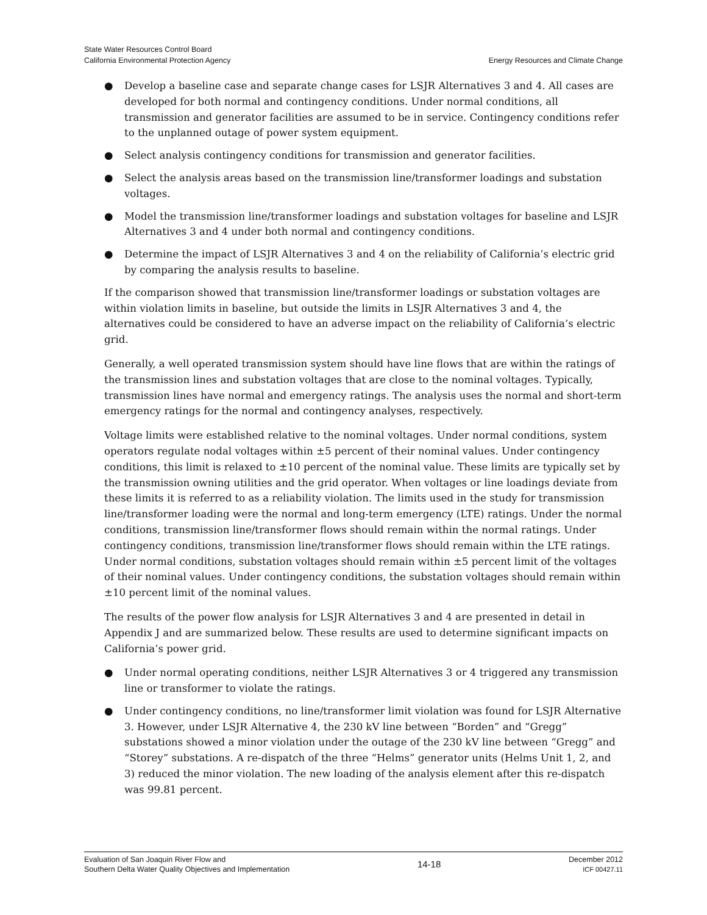State Water Resources Control Board
California Environmental Protection Agency
Energy Resources and Climate Change
● Develop a baseline case and separate change cases for LSJR Alternatives 3 and 4. All cases are developed for both normal and contingency conditions. Under normal conditions, all transmission and generator facilities are assumed to be in service. Contingency conditions refer to the unplanned outage of power system equipment.
● Select analysis contingency conditions for transmission and generator facilities.
● Select the analysis areas based on the transmission line/transformer loadings and substation voltages.
● Model the transmission line/transformer loadings and substation voltages for baseline and LSJR Alternatives 3 and 4 under both normal and contingency conditions.
● Determine the impact of LSJR Alternatives 3 and 4 on the reliability of California’s electric grid by comparing the analysis results to baseline.
If the comparison showed that transmission line/transformer loadings or substation voltages are within violation limits in baseline, but outside the limits in LSJR Alternatives 3 and 4, the alternatives could be considered to have an adverse impact on the reliability of California’s electric grid.
Generally, a well operated transmission system should have line flows that are within the ratings of the transmission lines and substation voltages that are close to the nominal voltages. Typically, transmission lines have normal and emergency ratings. The analysis uses the normal and short-term emergency ratings for the normal and contingency analyses, respectively.
Voltage limits were established relative to the nominal voltages. Under normal conditions, system operators regulate nodal voltages within ±5 percent of their nominal values. Under contingency conditions, this limit is relaxed to ±10 percent of the nominal value. These limits are typically set by the transmission owning utilities and the grid operator. When voltages or line loadings deviate from these limits it is referred to as a reliability violation. The limits used in the study for transmission line/transformer loading were the normal and long-term emergency (LTE) ratings. Under the normal conditions, transmission line/transformer flows should remain within the normal ratings. Under contingency conditions, transmission line/transformer flows should remain within the LTE ratings. Under normal conditions, substation voltages should remain within ±5 percent limit of the voltages of their nominal values. Under contingency conditions, the substation voltages should remain within ±10 percent limit of the nominal values.
The results of the power flow analysis for LSJR Alternatives 3 and 4 are presented in detail in Appendix J and are summarized below. These results are used to determine significant impacts on California’s power grid.
● Under normal operating conditions, neither LSJR Alternatives 3 or 4 triggered any transmission line or transformer to violate the ratings.
● Under contingency conditions, no line/transformer limit violation was found for LSJR Alternative 3. However, under LSJR Alternative 4, the 230 kV line between “Borden” and “Gregg” substations showed a minor violation under the outage of the 230 kV line between “Gregg” and “Storey” substations. A re-dispatch of the three “Helms” generator units (Helms Unit 1, 2, and 3) reduced the minor violation. The new loading of the analysis element after this re-dispatch was 99.81 percent.
Evaluation of San Joaquin River Flow and
Southern Delta Water Quality Objectives and Implementation
14-18
December 2012
ICF 00427.11